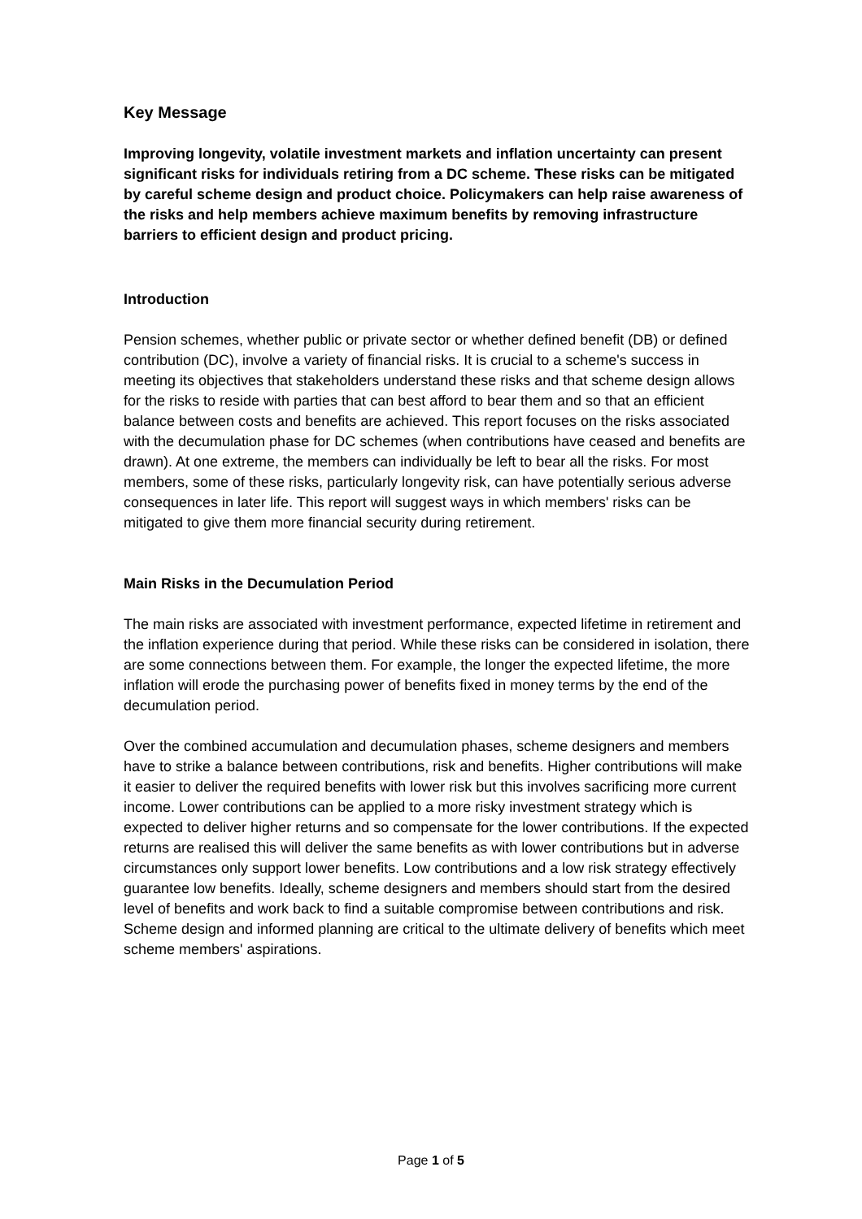Key Message
Improving longevity, volatile investment markets and inflation uncertainty can present significant risks for individuals retiring from a DC scheme. These risks can be mitigated by careful scheme design and product choice. Policymakers can help raise awareness of the risks and help members achieve maximum benefits by removing infrastructure barriers to efficient design and product pricing.
Introduction
Pension schemes, whether public or private sector or whether defined benefit (DB) or defined contribution (DC), involve a variety of financial risks. It is crucial to a scheme's success in meeting its objectives that stakeholders understand these risks and that scheme design allows for the risks to reside with parties that can best afford to bear them and so that an efficient balance between costs and benefits are achieved. This report focuses on the risks associated with the decumulation phase for DC schemes (when contributions have ceased and benefits are drawn). At one extreme, the members can individually be left to bear all the risks. For most members, some of these risks, particularly longevity risk, can have potentially serious adverse consequences in later life. This report will suggest ways in which members' risks can be mitigated to give them more financial security during retirement.
Main Risks in the Decumulation Period
The main risks are associated with investment performance, expected lifetime in retirement and the inflation experience during that period. While these risks can be considered in isolation, there are some connections between them. For example, the longer the expected lifetime, the more inflation will erode the purchasing power of benefits fixed in money terms by the end of the decumulation period.
Over the combined accumulation and decumulation phases, scheme designers and members have to strike a balance between contributions, risk and benefits. Higher contributions will make it easier to deliver the required benefits with lower risk but this involves sacrificing more current income. Lower contributions can be applied to a more risky investment strategy which is expected to deliver higher returns and so compensate for the lower contributions. If the expected returns are realised this will deliver the same benefits as with lower contributions but in adverse circumstances only support lower benefits. Low contributions and a low risk strategy effectively guarantee low benefits. Ideally, scheme designers and members should start from the desired level of benefits and work back to find a suitable compromise between contributions and risk. Scheme design and informed planning are critical to the ultimate delivery of benefits which meet scheme members' aspirations.
Page 1 of 5